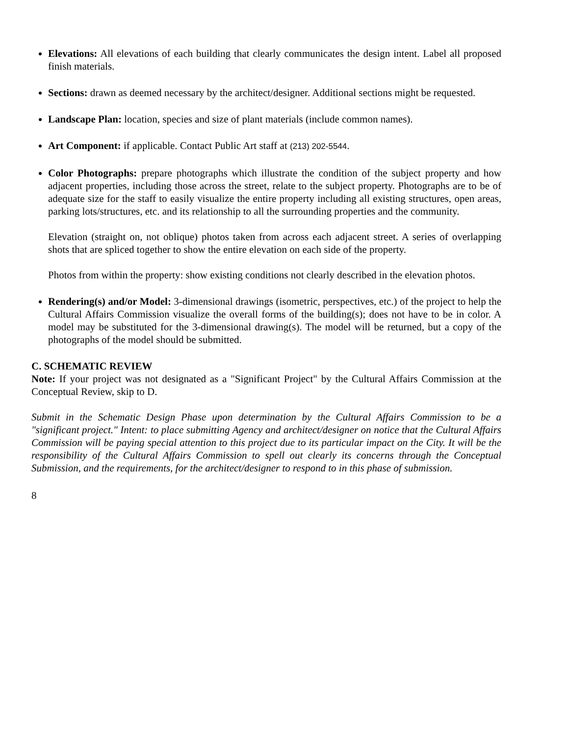Elevations: All elevations of each building that clearly communicates the design intent. Label all proposed finish materials.
Sections: drawn as deemed necessary by the architect/designer. Additional sections might be requested.
Landscape Plan: location, species and size of plant materials (include common names).
Art Component: if applicable. Contact Public Art staff at (213) 202-5544.
Color Photographs: prepare photographs which illustrate the condition of the subject property and how adjacent properties, including those across the street, relate to the subject property. Photographs are to be of adequate size for the staff to easily visualize the entire property including all existing structures, open areas, parking lots/structures, etc. and its relationship to all the surrounding properties and the community.
Elevation (straight on, not oblique) photos taken from across each adjacent street. A series of overlapping shots that are spliced together to show the entire elevation on each side of the property.
Photos from within the property: show existing conditions not clearly described in the elevation photos.
Rendering(s) and/or Model: 3-dimensional drawings (isometric, perspectives, etc.) of the project to help the Cultural Affairs Commission visualize the overall forms of the building(s); does not have to be in color. A model may be substituted for the 3-dimensional drawing(s). The model will be returned, but a copy of the photographs of the model should be submitted.
C. SCHEMATIC REVIEW
Note: If your project was not designated as a "Significant Project" by the Cultural Affairs Commission at the Conceptual Review, skip to D.
Submit in the Schematic Design Phase upon determination by the Cultural Affairs Commission to be a "significant project." Intent: to place submitting Agency and architect/designer on notice that the Cultural Affairs Commission will be paying special attention to this project due to its particular impact on the City. It will be the responsibility of the Cultural Affairs Commission to spell out clearly its concerns through the Conceptual Submission, and the requirements, for the architect/designer to respond to in this phase of submission.
8